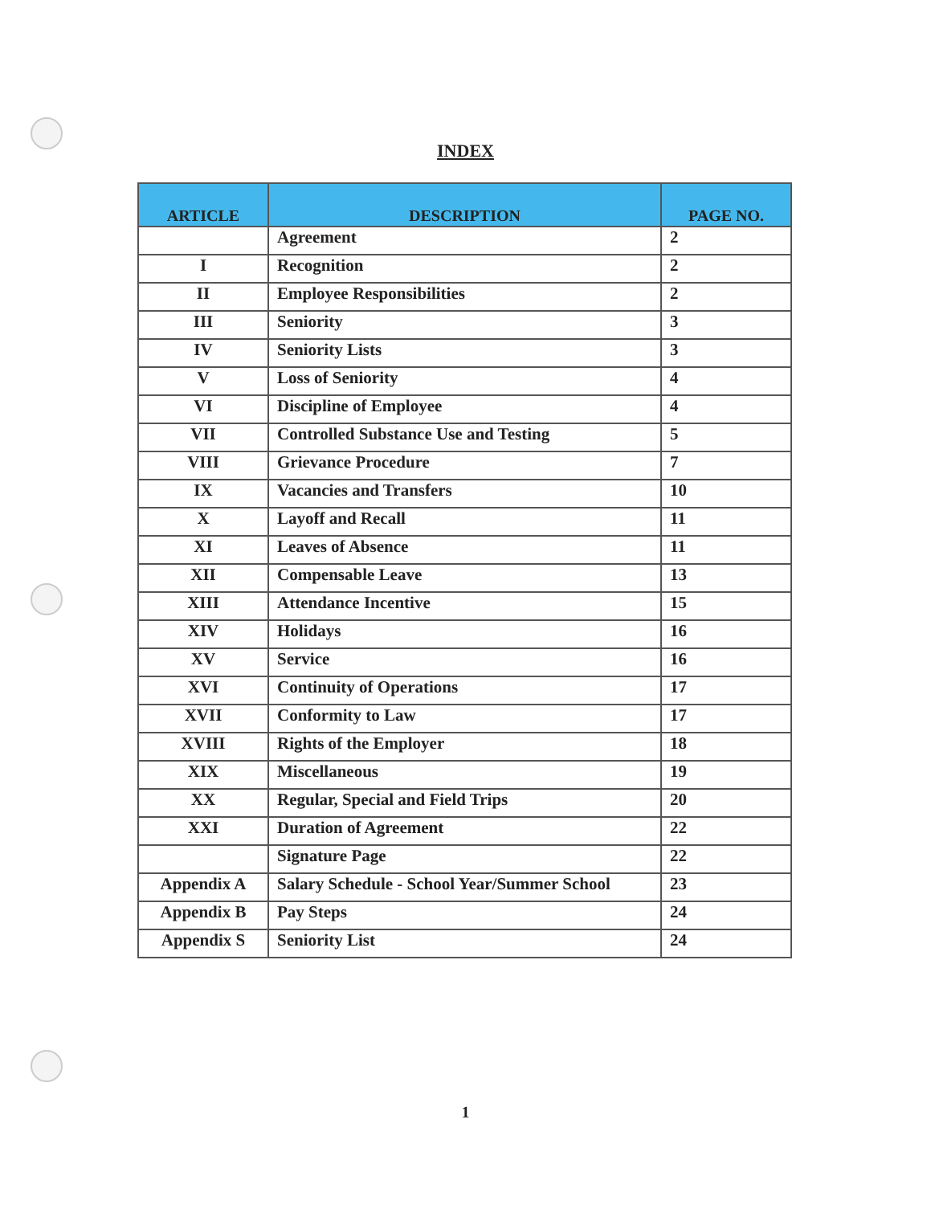INDEX
| ARTICLE | DESCRIPTION | PAGE NO. |
| --- | --- | --- |
| | Agreement | 2 |
| I | Recognition | 2 |
| II | Employee Responsibilities | 2 |
| III | Seniority | 3 |
| IV | Seniority Lists | 3 |
| V | Loss of Seniority | 4 |
| VI | Discipline of Employee | 4 |
| VII | Controlled Substance Use and Testing | 5 |
| VIII | Grievance Procedure | 7 |
| IX | Vacancies and Transfers | 10 |
| X | Layoff and Recall | 11 |
| XI | Leaves of Absence | 11 |
| XII | Compensable Leave | 13 |
| XIII | Attendance Incentive | 15 |
| XIV | Holidays | 16 |
| XV | Service | 16 |
| XVI | Continuity of Operations | 17 |
| XVII | Conformity to Law | 17 |
| XVIII | Rights of the Employer | 18 |
| XIX | Miscellaneous | 19 |
| XX | Regular, Special and Field Trips | 20 |
| XXI | Duration of Agreement | 22 |
| | Signature Page | 22 |
| Appendix A | Salary Schedule - School Year/Summer School | 23 |
| Appendix B | Pay Steps | 24 |
| Appendix S | Seniority List | 24 |
1